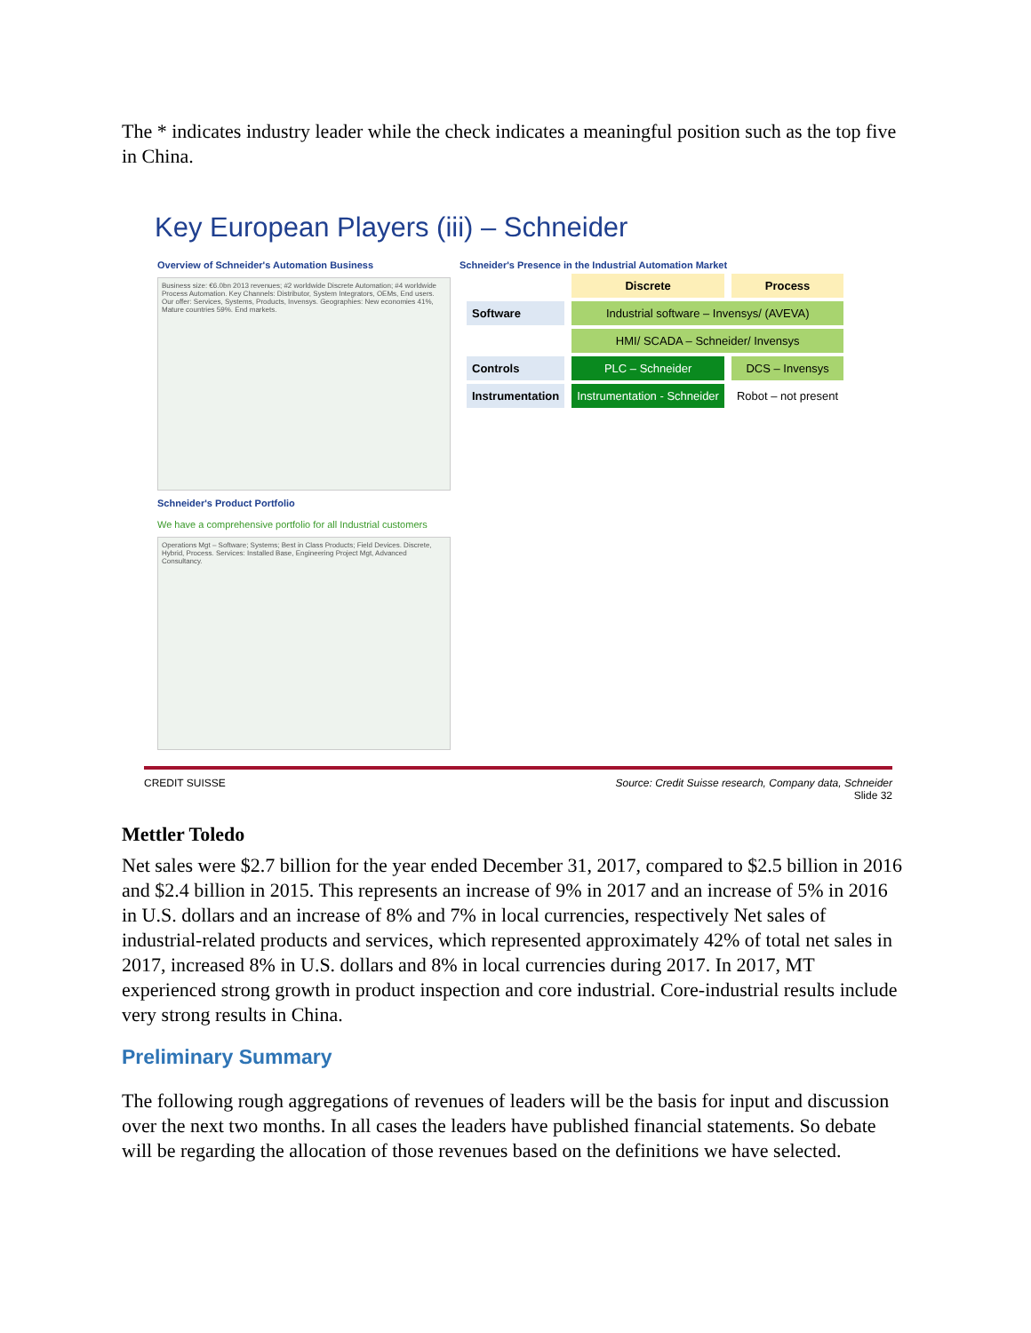The * indicates industry leader while the check indicates a meaningful position such as the top five in China.
Key European Players (iii) – Schneider
Overview of Schneider's Automation Business
Business size: €6.0bn 2013 revenues; #2 worldwide Discrete Automation; #4 worldwide Process Automation. Key Channels: Distributor, System Integrators, OEMs, End users. Our offer: Services, Systems, Products, Invensys. Geographies: New economies 41%, Mature countries 59%. End markets.
Schneider's Product Portfolio
We have a comprehensive portfolio for all Industrial customers
Operations Mgt – Software; Systems; Best in Class Products; Field Devices. Discrete, Hybrid, Process. Services: Installed Base, Engineering Project Mgt, Advanced Consultancy.
Schneider's Presence in the Industrial Automation Market
| | Discrete | Process |
| --- | --- | --- |
| Software | Industrial software – Invensys/ (AVEVA) | |
| | HMI/ SCADA – Schneider/ Invensys | |
| Controls | PLC – Schneider | DCS – Invensys |
| Instrumentation | Instrumentation - Schneider | Robot – not present |
CREDIT SUISSE Source: Credit Suisse research, Company data, Schneider
Slide 32
Mettler Toledo
Net sales were $2.7 billion for the year ended December 31, 2017, compared to $2.5 billion in 2016 and $2.4 billion in 2015. This represents an increase of 9% in 2017 and an increase of 5% in 2016 in U.S. dollars and an increase of 8% and 7% in local currencies, respectively Net sales of industrial-related products and services, which represented approximately 42% of total net sales in 2017, increased 8% in U.S. dollars and 8% in local currencies during 2017. In 2017, MT experienced strong growth in product inspection and core industrial. Core-industrial results include very strong results in China.
Preliminary Summary
The following rough aggregations of revenues of leaders will be the basis for input and discussion over the next two months. In all cases the leaders have published financial statements. So debate will be regarding the allocation of those revenues based on the definitions we have selected.